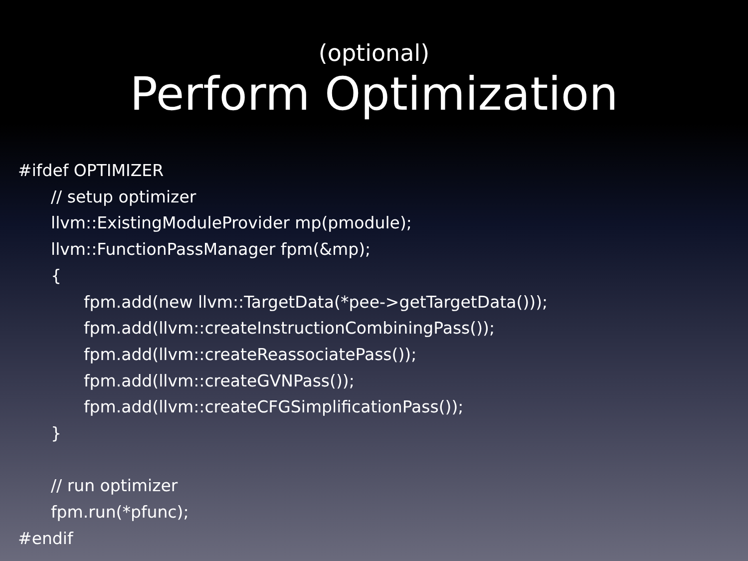(optional)
Perform Optimization
#ifdef OPTIMIZER
// setup optimizer
llvm::ExistingModuleProvider mp(pmodule);
llvm::FunctionPassManager fpm(&mp);
{
fpm.add(new llvm::TargetData(*pee->getTargetData()));
fpm.add(llvm::createInstructionCombiningPass());
fpm.add(llvm::createReassociatePass());
fpm.add(llvm::createGVNPass());
fpm.add(llvm::createCFGSimplificationPass());
}
// run optimizer
fpm.run(*pfunc);
#endif